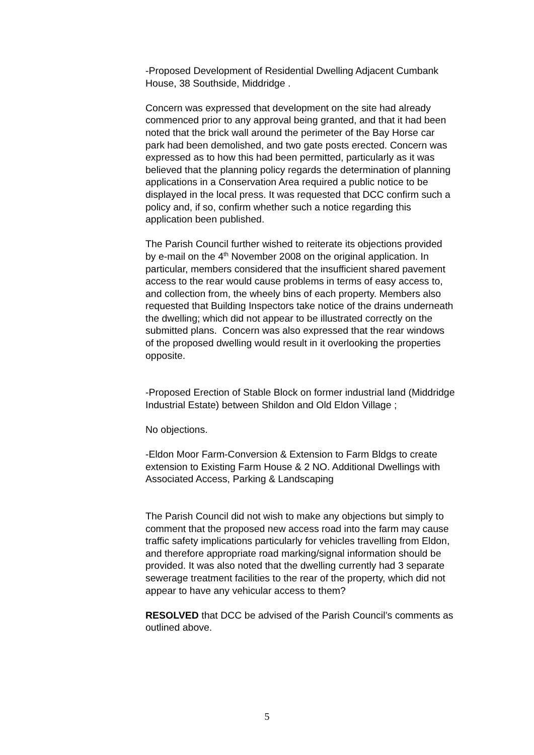-Proposed Development of Residential Dwelling Adjacent Cumbank House, 38 Southside, Middridge .
Concern was expressed that development on the site had already commenced prior to any approval being granted, and that it had been noted that the brick wall around the perimeter of the Bay Horse car park had been demolished, and two gate posts erected. Concern was expressed as to how this had been permitted, particularly as it was believed that the planning policy regards the determination of planning applications in a Conservation Area required a public notice to be displayed in the local press. It was requested that DCC confirm such a policy and, if so, confirm whether such a notice regarding this application been published.
The Parish Council further wished to reiterate its objections provided by e-mail on the 4<sup>th</sup> November 2008 on the original application. In particular, members considered that the insufficient shared pavement access to the rear would cause problems in terms of easy access to, and collection from, the wheely bins of each property. Members also requested that Building Inspectors take notice of the drains underneath the dwelling; which did not appear to be illustrated correctly on the submitted plans. Concern was also expressed that the rear windows of the proposed dwelling would result in it overlooking the properties opposite.
-Proposed Erection of Stable Block on former industrial land (Middridge Industrial Estate) between Shildon and Old Eldon Village ;
No objections.
-Eldon Moor Farm-Conversion & Extension to Farm Bldgs to create extension to Existing Farm House & 2 NO. Additional Dwellings with Associated Access, Parking & Landscaping
The Parish Council did not wish to make any objections but simply to comment that the proposed new access road into the farm may cause traffic safety implications particularly for vehicles travelling from Eldon, and therefore appropriate road marking/signal information should be provided. It was also noted that the dwelling currently had 3 separate sewerage treatment facilities to the rear of the property, which did not appear to have any vehicular access to them?
RESOLVED that DCC be advised of the Parish Council’s comments as outlined above.
5